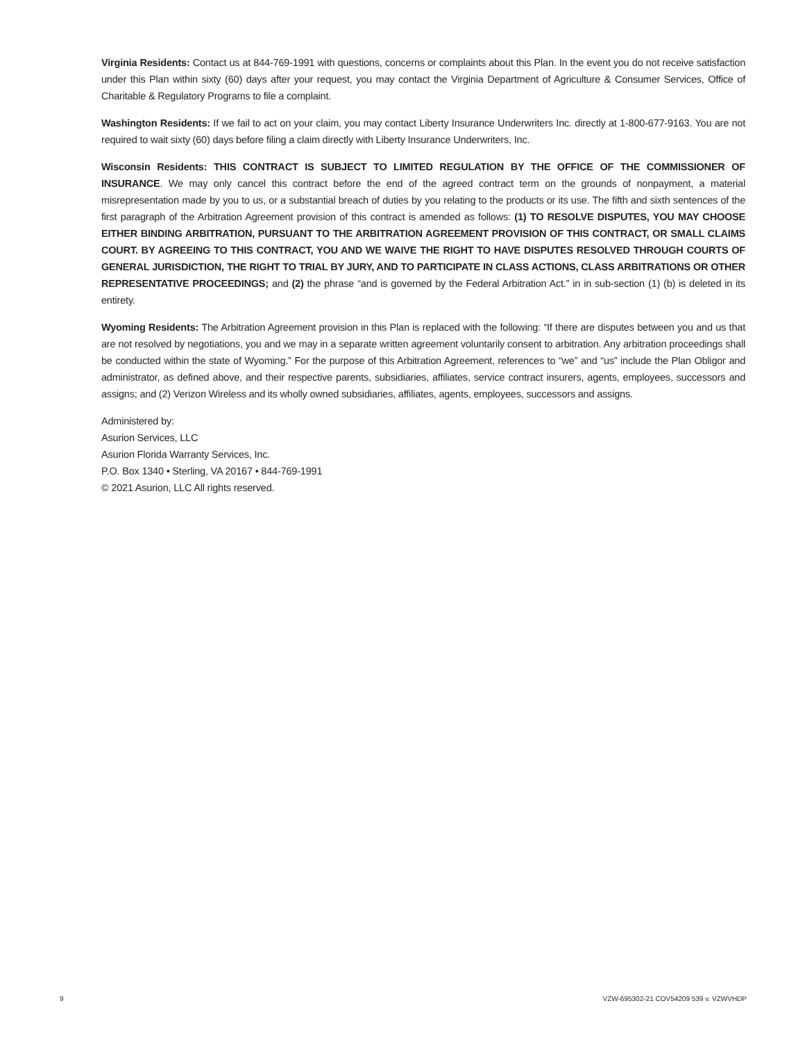Virginia Residents: Contact us at 844-769-1991 with questions, concerns or complaints about this Plan. In the event you do not receive satisfaction under this Plan within sixty (60) days after your request, you may contact the Virginia Department of Agriculture & Consumer Services, Office of Charitable & Regulatory Programs to file a complaint.
Washington Residents: If we fail to act on your claim, you may contact Liberty Insurance Underwriters Inc. directly at 1-800-677-9163. You are not required to wait sixty (60) days before filing a claim directly with Liberty Insurance Underwriters, Inc.
Wisconsin Residents: THIS CONTRACT IS SUBJECT TO LIMITED REGULATION BY THE OFFICE OF THE COMMISSIONER OF INSURANCE. We may only cancel this contract before the end of the agreed contract term on the grounds of nonpayment, a material misrepresentation made by you to us, or a substantial breach of duties by you relating to the products or its use. The fifth and sixth sentences of the first paragraph of the Arbitration Agreement provision of this contract is amended as follows: (1) TO RESOLVE DISPUTES, YOU MAY CHOOSE EITHER BINDING ARBITRATION, PURSUANT TO THE ARBITRATION AGREEMENT PROVISION OF THIS CONTRACT, OR SMALL CLAIMS COURT. BY AGREEING TO THIS CONTRACT, YOU AND WE WAIVE THE RIGHT TO HAVE DISPUTES RESOLVED THROUGH COURTS OF GENERAL JURISDICTION, THE RIGHT TO TRIAL BY JURY, AND TO PARTICIPATE IN CLASS ACTIONS, CLASS ARBITRATIONS OR OTHER REPRESENTATIVE PROCEEDINGS; and (2) the phrase “and is governed by the Federal Arbitration Act.” in in sub-section (1) (b) is deleted in its entirety.
Wyoming Residents: The Arbitration Agreement provision in this Plan is replaced with the following: “If there are disputes between you and us that are not resolved by negotiations, you and we may in a separate written agreement voluntarily consent to arbitration. Any arbitration proceedings shall be conducted within the state of Wyoming.” For the purpose of this Arbitration Agreement, references to “we” and “us” include the Plan Obligor and administrator, as defined above, and their respective parents, subsidiaries, affiliates, service contract insurers, agents, employees, successors and assigns; and (2) Verizon Wireless and its wholly owned subsidiaries, affiliates, agents, employees, successors and assigns.
Administered by:
Asurion Services, LLC
Asurion Florida Warranty Services, Inc.
P.O. Box 1340 • Sterling, VA 20167 • 844-769-1991
© 2021 Asurion, LLC All rights reserved.
9 VZW-695302-21 COV54209 539 v. VZWVHDP